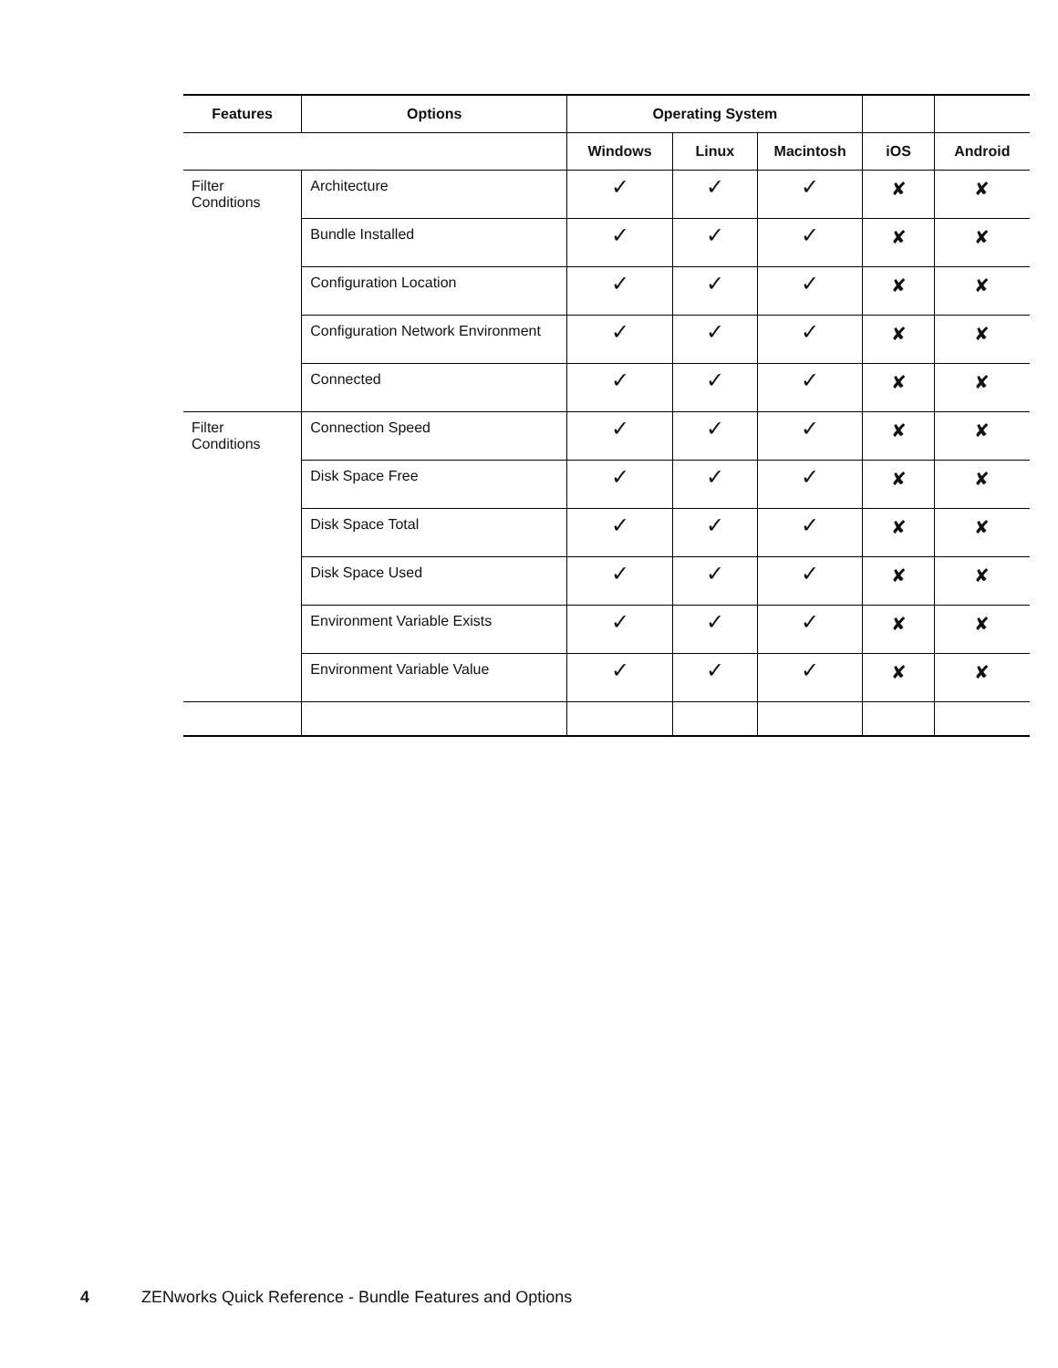| Features | Options | Operating System | | | | |
| --- | --- | --- | --- | --- | --- | --- |
| | | Windows | Linux | Macintosh | iOS | Android |
| Filter Conditions | Architecture | ✓ | ✓ | ✓ | ✘ | ✘ |
| | Bundle Installed | ✓ | ✓ | ✓ | ✘ | ✘ |
| | Configuration Location | ✓ | ✓ | ✓ | ✘ | ✘ |
| | Configuration Network Environment | ✓ | ✓ | ✓ | ✘ | ✘ |
| | Connected | ✓ | ✓ | ✓ | ✘ | ✘ |
| Filter Conditions | Connection Speed | ✓ | ✓ | ✓ | ✘ | ✘ |
| | Disk Space Free | ✓ | ✓ | ✓ | ✘ | ✘ |
| | Disk Space Total | ✓ | ✓ | ✓ | ✘ | ✘ |
| | Disk Space Used | ✓ | ✓ | ✓ | ✘ | ✘ |
| | Environment Variable Exists | ✓ | ✓ | ✓ | ✘ | ✘ |
| | Environment Variable Value | ✓ | ✓ | ✓ | ✘ | ✘ |
4 ZENworks Quick Reference - Bundle Features and Options